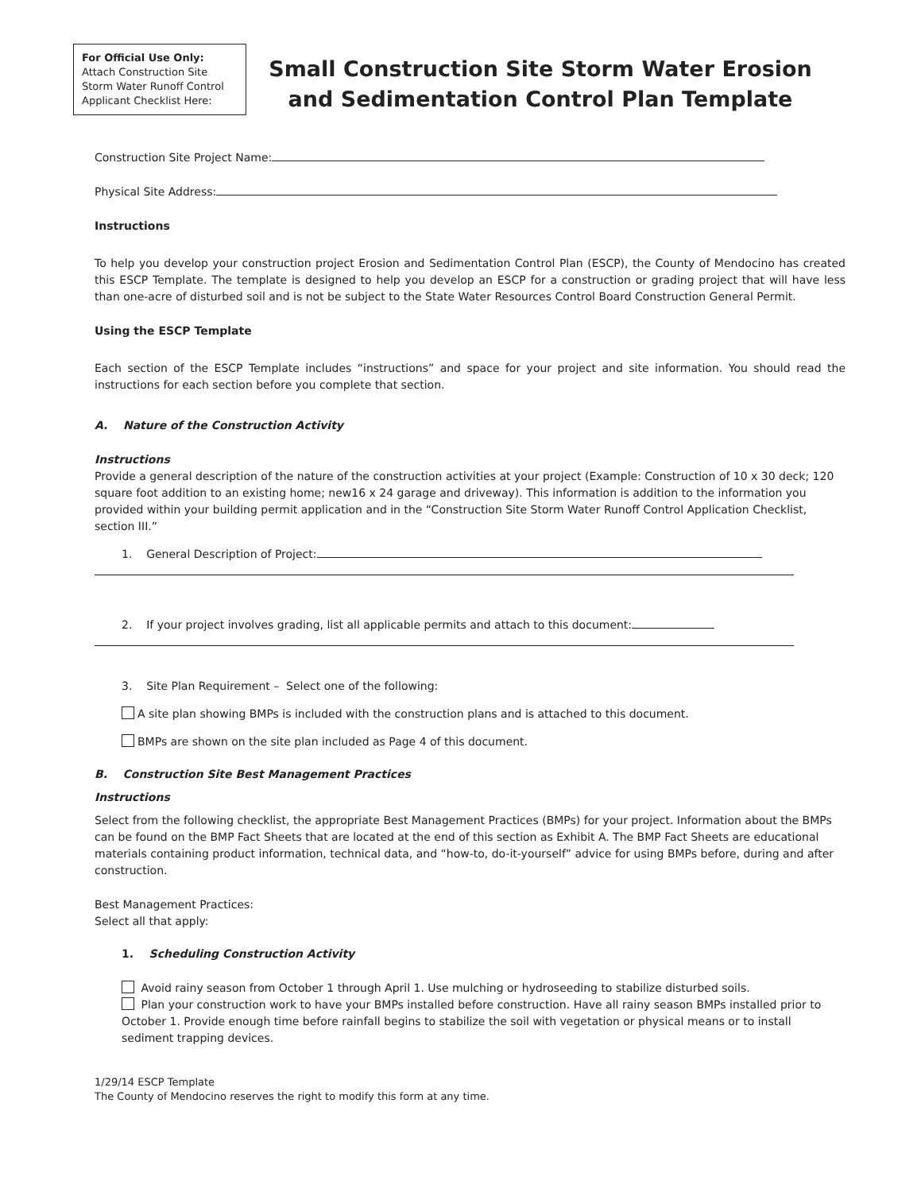For Official Use Only:
Attach Construction Site Storm Water Runoff Control Applicant Checklist Here:
Small Construction Site Storm Water Erosion and Sedimentation Control Plan Template
Construction Site Project Name:
Physical Site Address:
Instructions
To help you develop your construction project Erosion and Sedimentation Control Plan (ESCP), the County of Mendocino has created this ESCP Template. The template is designed to help you develop an ESCP for a construction or grading project that will have less than one-acre of disturbed soil and is not be subject to the State Water Resources Control Board Construction General Permit.
Using the ESCP Template
Each section of the ESCP Template includes “instructions” and space for your project and site information. You should read the instructions for each section before you complete that section.
A. Nature of the Construction Activity
Instructions
Provide a general description of the nature of the construction activities at your project (Example: Construction of 10 x 30 deck; 120 square foot addition to an existing home; new16 x 24 garage and driveway). This information is addition to the information you provided within your building permit application and in the “Construction Site Storm Water Runoff Control Application Checklist, section III.”
1. General Description of Project:
2. If your project involves grading, list all applicable permits and attach to this document:
3. Site Plan Requirement – Select one of the following:
A site plan showing BMPs is included with the construction plans and is attached to this document.
BMPs are shown on the site plan included as Page 4 of this document.
B. Construction Site Best Management Practices
Instructions
Select from the following checklist, the appropriate Best Management Practices (BMPs) for your project. Information about the BMPs can be found on the BMP Fact Sheets that are located at the end of this section as Exhibit A. The BMP Fact Sheets are educational materials containing product information, technical data, and “how-to, do-it-yourself” advice for using BMPs before, during and after construction.
Best Management Practices:
Select all that apply:
1. Scheduling Construction Activity
Avoid rainy season from October 1 through April 1. Use mulching or hydroseeding to stabilize disturbed soils.
Plan your construction work to have your BMPs installed before construction. Have all rainy season BMPs installed prior to October 1. Provide enough time before rainfall begins to stabilize the soil with vegetation or physical means or to install sediment trapping devices.
1/29/14 ESCP Template
The County of Mendocino reserves the right to modify this form at any time.